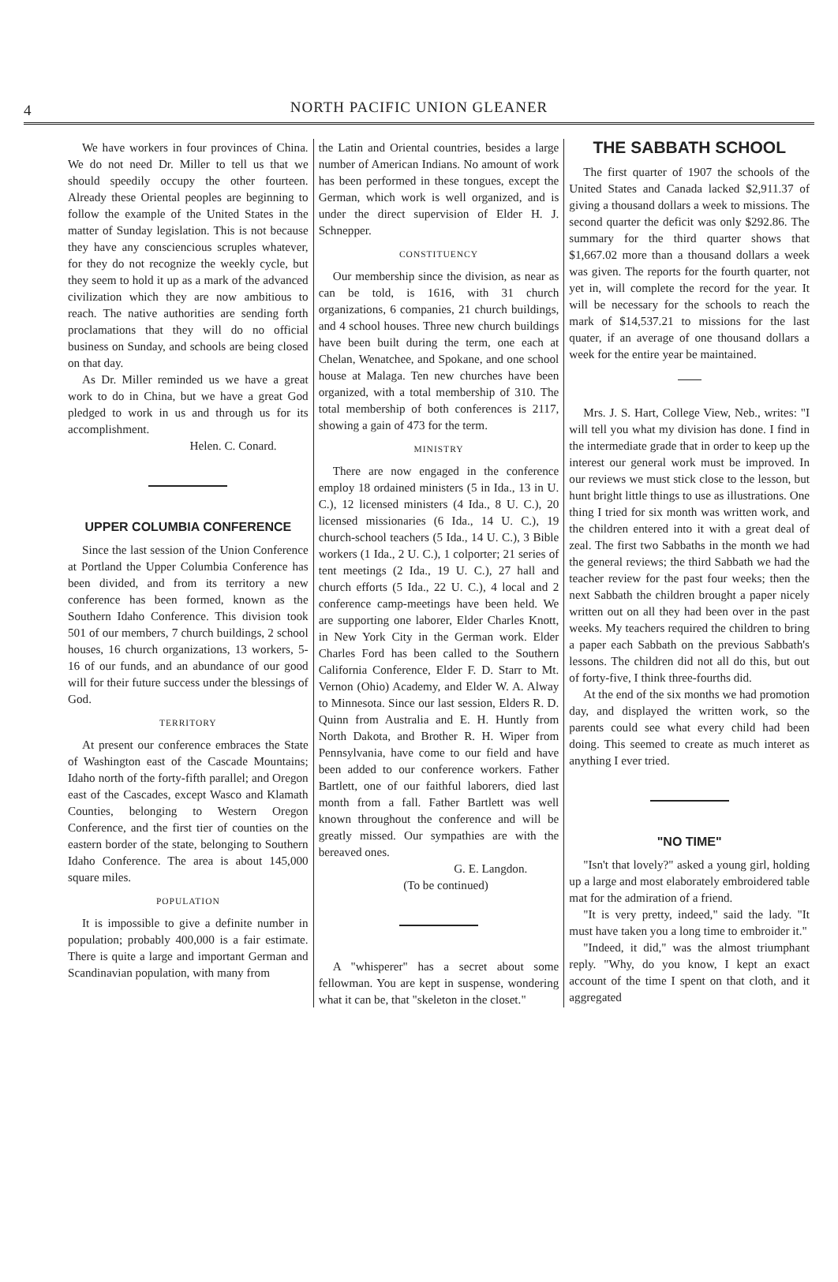4 NORTH PACIFIC UNION GLEANER
We have workers in four provinces of China. We do not need Dr. Miller to tell us that we should speedily occupy the other fourteen. Already these Oriental peoples are beginning to follow the example of the United States in the matter of Sunday legislation. This is not because they have any consciencious scruples whatever, for they do not recognize the weekly cycle, but they seem to hold it up as a mark of the advanced civilization which they are now ambitious to reach. The native authorities are sending forth proclamations that they will do no official business on Sunday, and schools are being closed on that day.
As Dr. Miller reminded us we have a great work to do in China, but we have a great God pledged to work in us and through us for its accomplishment.
Helen. C. Conard.
UPPER COLUMBIA CONFERENCE
Since the last session of the Union Conference at Portland the Upper Columbia Conference has been divided, and from its territory a new conference has been formed, known as the Southern Idaho Conference. This division took 501 of our members, 7 church buildings, 2 school houses, 16 church organizations, 13 workers, 5-16 of our funds, and an abundance of our good will for their future success under the blessings of God.
TERRITORY
At present our conference embraces the State of Washington east of the Cascade Mountains; Idaho north of the forty-fifth parallel; and Oregon east of the Cascades, except Wasco and Klamath Counties, belonging to Western Oregon Conference, and the first tier of counties on the eastern border of the state, belonging to Southern Idaho Conference. The area is about 145,000 square miles.
POPULATION
It is impossible to give a definite number in population; probably 400,000 is a fair estimate. There is quite a large and important German and Scandinavian population, with many from
the Latin and Oriental countries, besides a large number of American Indians. No amount of work has been performed in these tongues, except the German, which work is well organized, and is under the direct supervision of Elder H. J. Schnepper.
CONSTITUENCY
Our membership since the division, as near as can be told, is 1616, with 31 church organizations, 6 companies, 21 church buildings, and 4 school houses. Three new church buildings have been built during the term, one each at Chelan, Wenatchee, and Spokane, and one school house at Malaga. Ten new churches have been organized, with a total membership of 310. The total membership of both conferences is 2117, showing a gain of 473 for the term.
MINISTRY
There are now engaged in the conference employ 18 ordained ministers (5 in Ida., 13 in U. C.), 12 licensed ministers (4 Ida., 8 U. C.), 20 licensed missionaries (6 Ida., 14 U. C.), 19 church-school teachers (5 Ida., 14 U. C.), 3 Bible workers (1 Ida., 2 U. C.), 1 colporter; 21 series of tent meetings (2 Ida., 19 U. C.), 27 hall and church efforts (5 Ida., 22 U. C.), 4 local and 2 conference camp-meetings have been held. We are supporting one laborer, Elder Charles Knott, in New York City in the German work. Elder Charles Ford has been called to the Southern California Conference, Elder F. D. Starr to Mt. Vernon (Ohio) Academy, and Elder W. A. Alway to Minnesota. Since our last session, Elders R. D. Quinn from Australia and E. H. Huntly from North Dakota, and Brother R. H. Wiper from Pennsylvania, have come to our field and have been added to our conference workers. Father Bartlett, one of our faithful laborers, died last month from a fall. Father Bartlett was well known throughout the conference and will be greatly missed. Our sympathies are with the bereaved ones.
G. E. Langdon.
(To be continued)
A "whisperer" has a secret about some fellowman. You are kept in suspense, wondering what it can be, that "skeleton in the closet."
THE SABBATH SCHOOL
The first quarter of 1907 the schools of the United States and Canada lacked $2,911.37 of giving a thousand dollars a week to missions. The second quarter the deficit was only $292.86. The summary for the third quarter shows that $1,667.02 more than a thousand dollars a week was given. The reports for the fourth quarter, not yet in, will complete the record for the year. It will be necessary for the schools to reach the mark of $14,537.21 to missions for the last quater, if an average of one thousand dollars a week for the entire year be maintained.
Mrs. J. S. Hart, College View, Neb., writes: "I will tell you what my division has done. I find in the intermediate grade that in order to keep up the interest our general work must be improved. In our reviews we must stick close to the lesson, but hunt bright little things to use as illustrations. One thing I tried for six month was written work, and the children entered into it with a great deal of zeal. The first two Sabbaths in the month we had the general reviews; the third Sabbath we had the teacher review for the past four weeks; then the next Sabbath the children brought a paper nicely written out on all they had been over in the past weeks. My teachers required the children to bring a paper each Sabbath on the previous Sabbath's lessons. The children did not all do this, but out of forty-five, I think three-fourths did.
At the end of the six months we had promotion day, and displayed the written work, so the parents could see what every child had been doing. This seemed to create as much interet as anything I ever tried.
"NO TIME"
"Isn't that lovely?" asked a young girl, holding up a large and most elaborately embroidered table mat for the admiration of a friend.
"It is very pretty, indeed," said the lady. "It must have taken you a long time to embroider it."
"Indeed, it did," was the almost triumphant reply. "Why, do you know, I kept an exact account of the time I spent on that cloth, and it aggregated